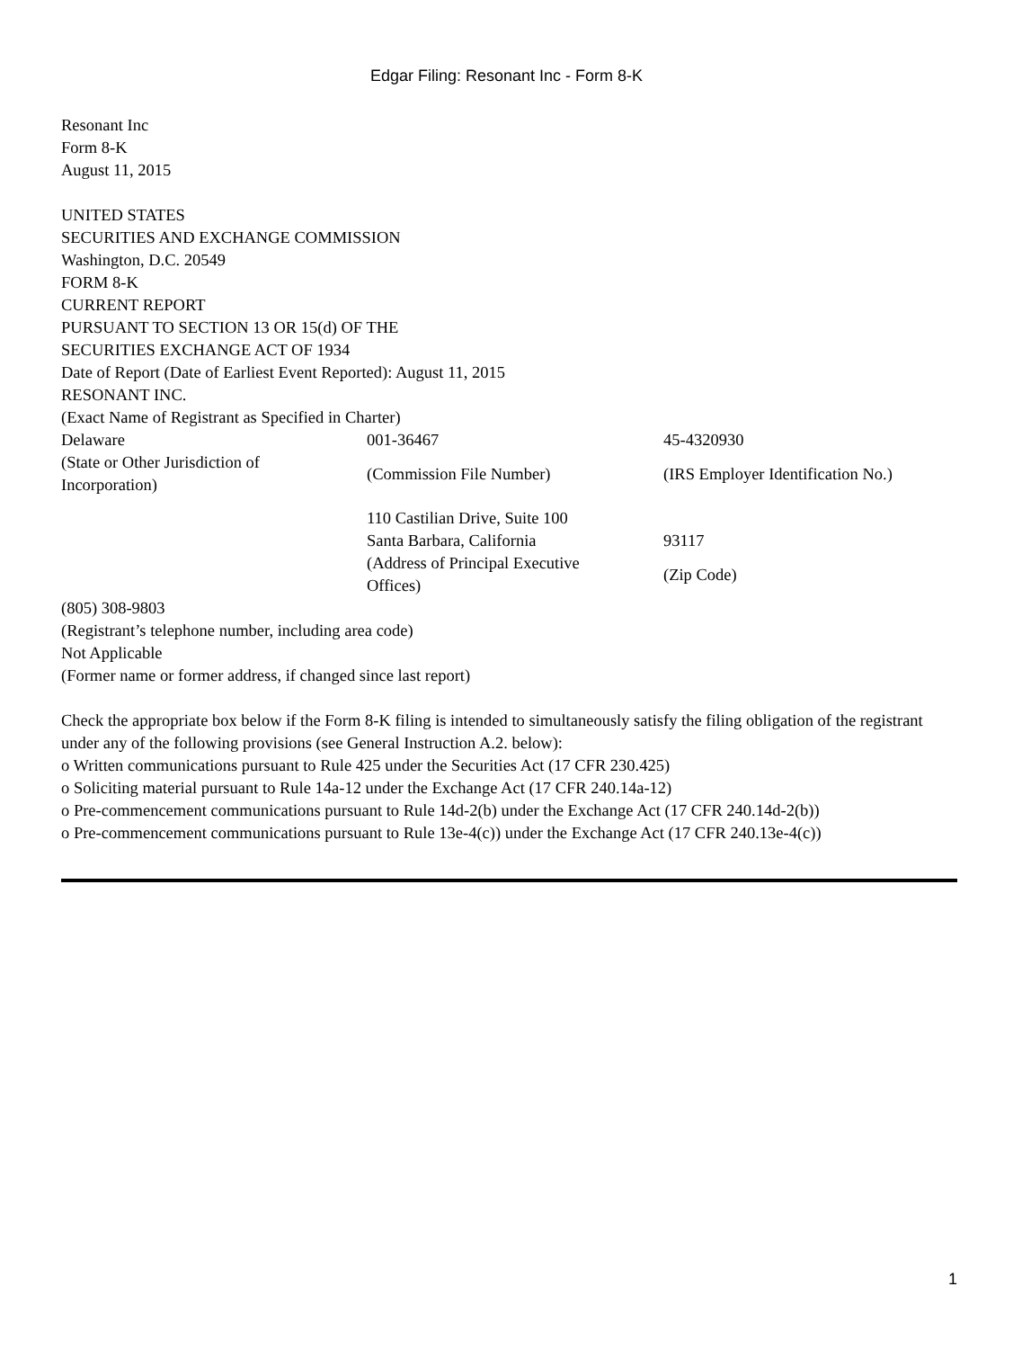Edgar Filing: Resonant Inc - Form 8-K
Resonant Inc
Form 8-K
August 11, 2015
UNITED STATES
SECURITIES AND EXCHANGE COMMISSION
Washington, D.C. 20549
FORM 8-K
CURRENT REPORT
PURSUANT TO SECTION 13 OR 15(d) OF THE
SECURITIES EXCHANGE ACT OF 1934
Date of Report (Date of Earliest Event Reported): August 11, 2015
RESONANT INC.
(Exact Name of Registrant as Specified in Charter)
| Delaware | 001-36467 | 45-4320930 |
| (State or Other Jurisdiction of Incorporation) | (Commission File Number) | (IRS Employer Identification No.) |
| | 110 Castilian Drive, Suite 100 | |
| | Santa Barbara, California | 93117 |
| | (Address of Principal Executive Offices) | (Zip Code) |
(805) 308-9803
(Registrant’s telephone number, including area code)
Not Applicable
(Former name or former address, if changed since last report)
Check the appropriate box below if the Form 8-K filing is intended to simultaneously satisfy the filing obligation of the registrant under any of the following provisions (see General Instruction A.2. below):
o Written communications pursuant to Rule 425 under the Securities Act (17 CFR 230.425)
o Soliciting material pursuant to Rule 14a-12 under the Exchange Act (17 CFR 240.14a-12)
o Pre-commencement communications pursuant to Rule 14d-2(b) under the Exchange Act (17 CFR 240.14d-2(b))
o Pre-commencement communications pursuant to Rule 13e-4(c)) under the Exchange Act (17 CFR 240.13e-4(c))
1